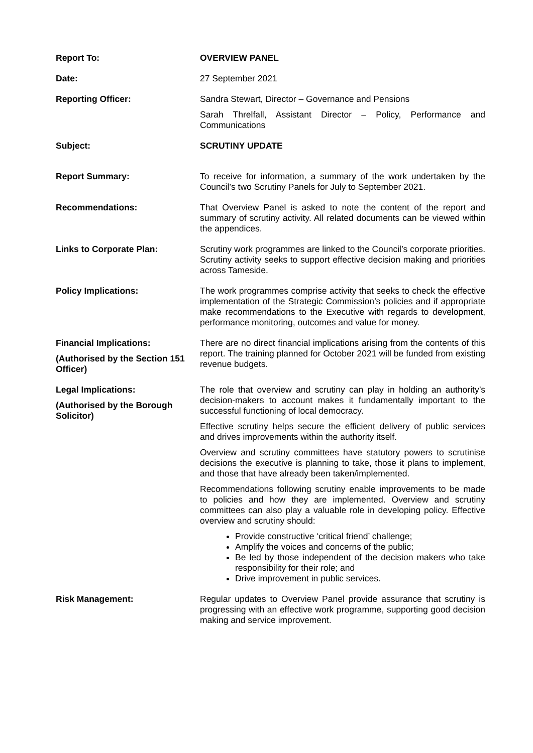| Report To: | OVERVIEW PANEL |
| Date: | 27 September 2021 |
| Reporting Officer: | Sandra Stewart, Director – Governance and Pensions Sarah Threlfall, Assistant Director – Policy, Performance and Communications |
| Subject: | SCRUTINY UPDATE |
| Report Summary: | To receive for information, a summary of the work undertaken by the Council’s two Scrutiny Panels for July to September 2021. |
| Recommendations: | That Overview Panel is asked to note the content of the report and summary of scrutiny activity. All related documents can be viewed within the appendices. |
| Links to Corporate Plan: | Scrutiny work programmes are linked to the Council’s corporate priorities. Scrutiny activity seeks to support effective decision making and priorities across Tameside. |
| Policy Implications: | The work programmes comprise activity that seeks to check the effective implementation of the Strategic Commission’s policies and if appropriate make recommendations to the Executive with regards to development, performance monitoring, outcomes and value for money. |
| Financial Implications: (Authorised by the Section 151 Officer) | There are no direct financial implications arising from the contents of this report. The training planned for October 2021 will be funded from existing revenue budgets. |
| Legal Implications: (Authorised by the Borough Solicitor) | The role that overview and scrutiny can play in holding an authority’s decision-makers to account makes it fundamentally important to the successful functioning of local democracy. Effective scrutiny helps secure the efficient delivery of public services and drives improvements within the authority itself. Overview and scrutiny committees have statutory powers to scrutinise decisions the executive is planning to take, those it plans to implement, and those that have already been taken/implemented. Recommendations following scrutiny enable improvements to be made to policies and how they are implemented. Overview and scrutiny committees can also play a valuable role in developing policy. Effective overview and scrutiny should: Provide constructive ‘critical friend’ challenge; Amplify the voices and concerns of the public; Be led by those independent of the decision makers who take responsibility for their role; and Drive improvement in public services. |
| Risk Management: | Regular updates to Overview Panel provide assurance that scrutiny is progressing with an effective work programme, supporting good decision making and service improvement. |